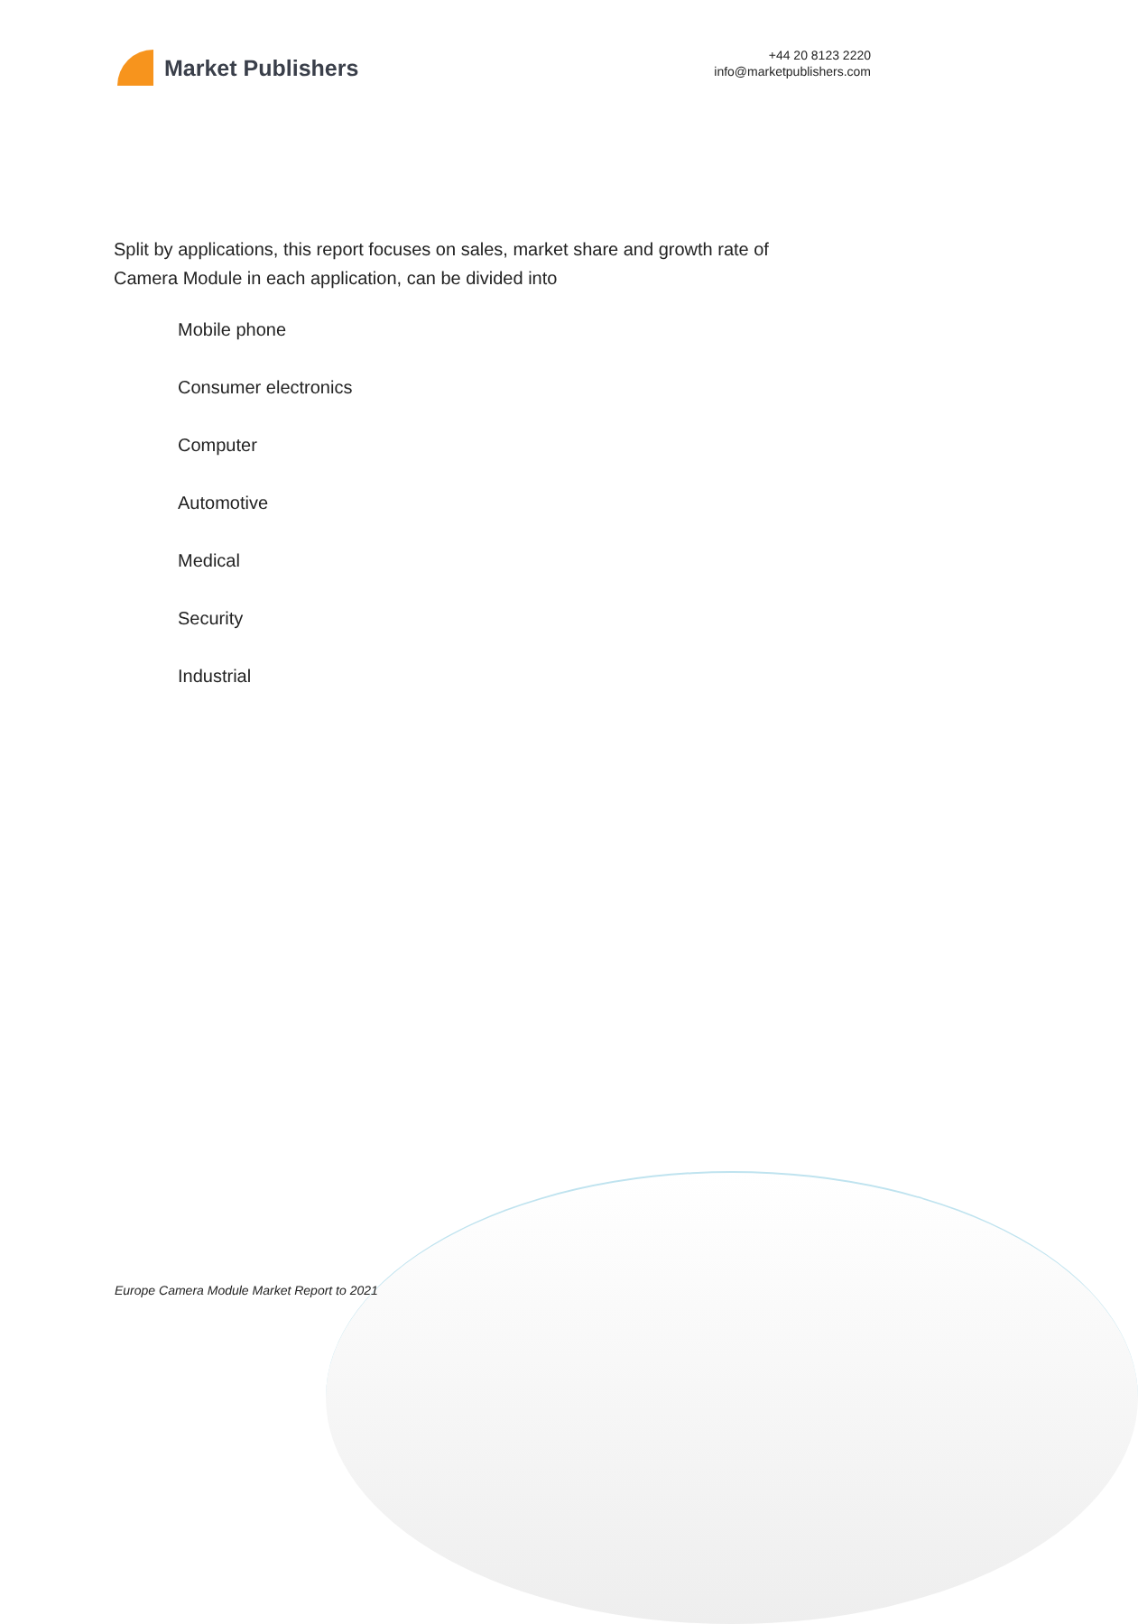Market Publishers
+44 20 8123 2220
info@marketpublishers.com
Split by applications, this report focuses on sales, market share and growth rate of Camera Module in each application, can be divided into
Mobile phone
Consumer electronics
Computer
Automotive
Medical
Security
Industrial
Europe Camera Module Market Report to 2021